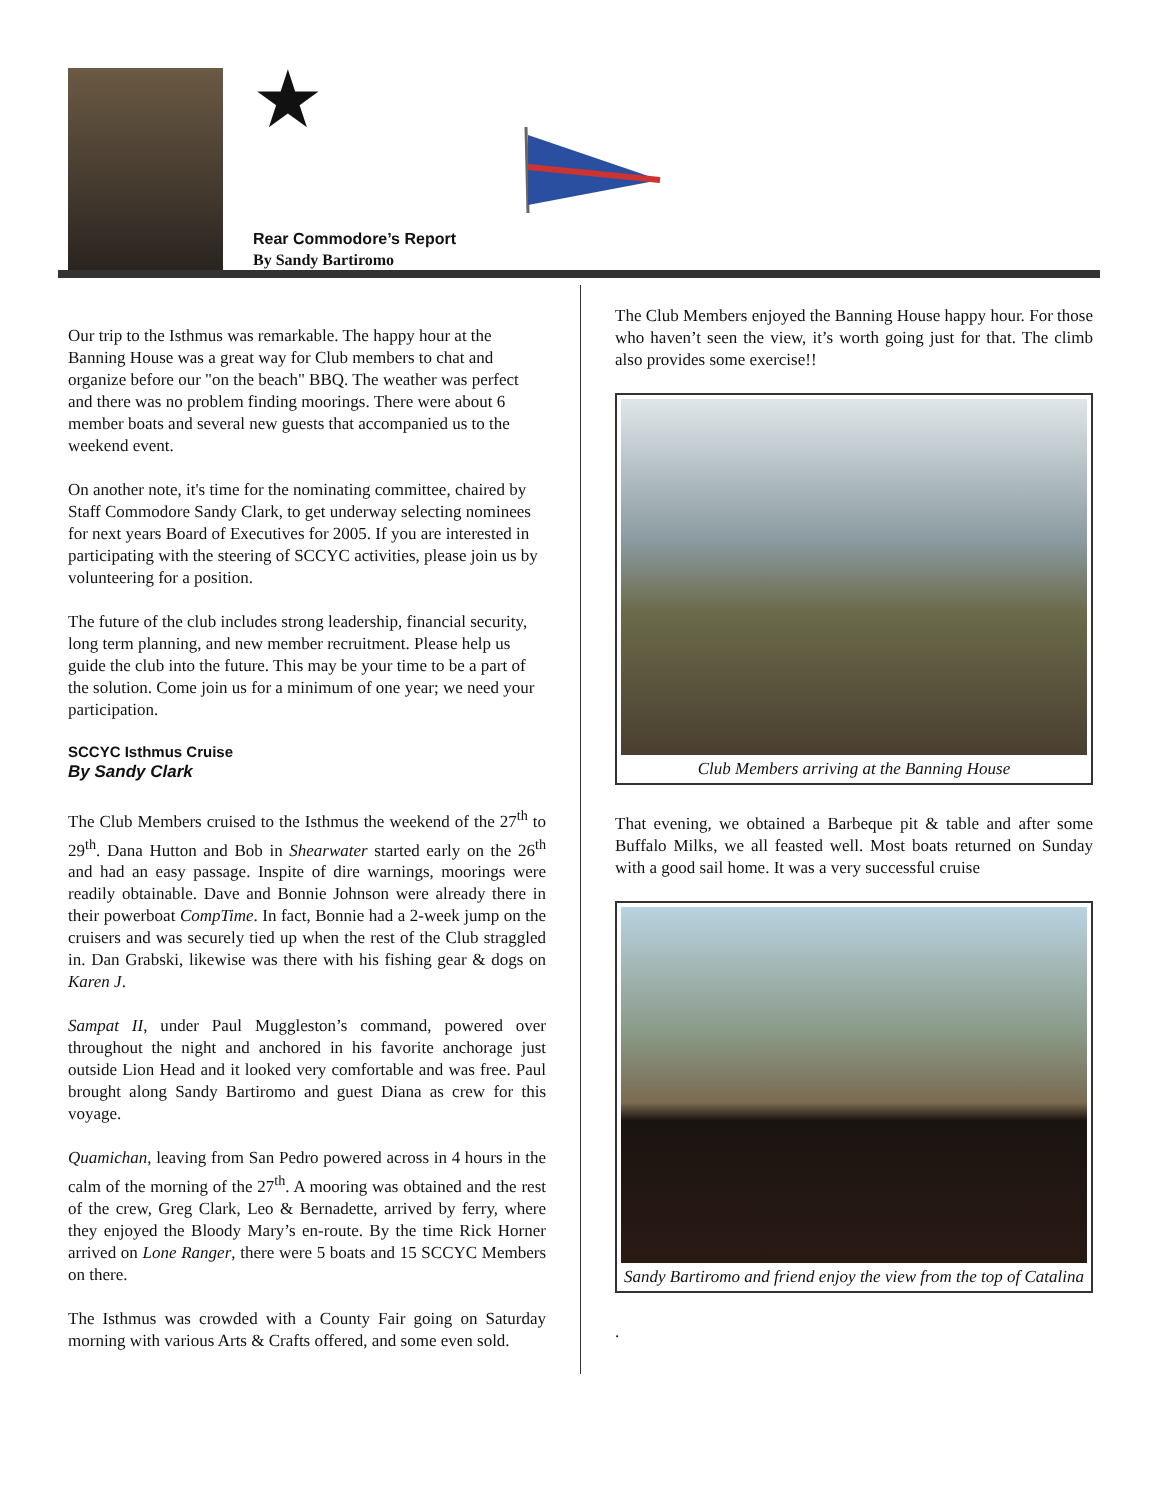★
Rear Commodore’s Report
By Sandy Bartiromo
Our trip to the Isthmus was remarkable. The happy hour at the Banning House was a great way for Club members to chat and organize before our "on the beach" BBQ. The weather was perfect and there was no problem finding moorings. There were about 6 member boats and several new guests that accompanied us to the weekend event.
On another note, it's time for the nominating committee, chaired by Staff Commodore Sandy Clark, to get underway selecting nominees for next years Board of Executives for 2005. If you are interested in participating with the steering of SCCYC activities, please join us by volunteering for a position.
The future of the club includes strong leadership, financial security, long term planning, and new member recruitment. Please help us guide the club into the future. This may be your time to be a part of the solution. Come join us for a minimum of one year; we need your participation.
SCCYC Isthmus Cruise
By Sandy Clark
The Club Members cruised to the Isthmus the weekend of the 27<sup>th</sup> to 29<sup>th</sup>. Dana Hutton and Bob in Shearwater started early on the 26<sup>th</sup> and had an easy passage. Inspite of dire warnings, moorings were readily obtainable. Dave and Bonnie Johnson were already there in their powerboat CompTime. In fact, Bonnie had a 2-week jump on the cruisers and was securely tied up when the rest of the Club straggled in. Dan Grabski, likewise was there with his fishing gear & dogs on Karen J.
Sampat II, under Paul Muggleston’s command, powered over throughout the night and anchored in his favorite anchorage just outside Lion Head and it looked very comfortable and was free. Paul brought along Sandy Bartiromo and guest Diana as crew for this voyage.
Quamichan, leaving from San Pedro powered across in 4 hours in the calm of the morning of the 27<sup>th</sup>. A mooring was obtained and the rest of the crew, Greg Clark, Leo & Bernadette, arrived by ferry, where they enjoyed the Bloody Mary’s en-route. By the time Rick Horner arrived on Lone Ranger, there were 5 boats and 15 SCCYC Members on there.
The Isthmus was crowded with a County Fair going on Saturday morning with various Arts & Crafts offered, and some even sold.
The Club Members enjoyed the Banning House happy hour. For those who haven’t seen the view, it’s worth going just for that. The climb also provides some exercise!!
Club Members arriving at the Banning House
That evening, we obtained a Barbeque pit & table and after some Buffalo Milks, we all feasted well. Most boats returned on Sunday with a good sail home. It was a very successful cruise
Sandy Bartiromo and friend enjoy the view from the top of Catalina
.